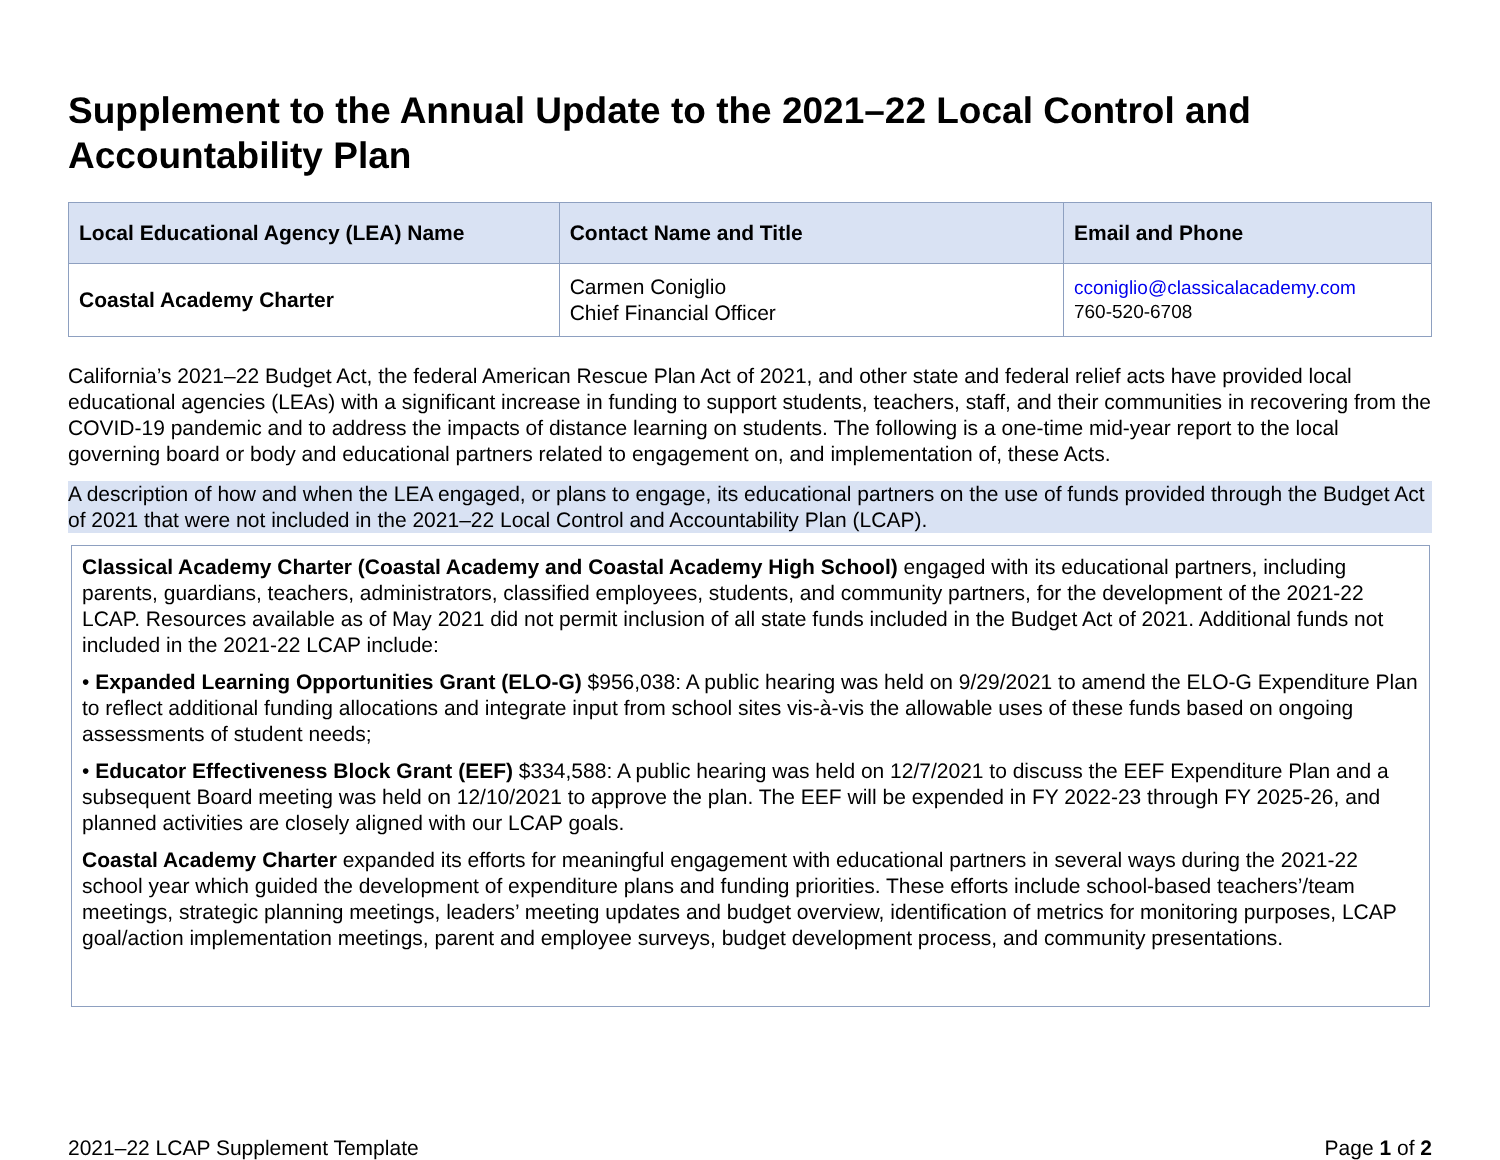Supplement to the Annual Update to the 2021–22 Local Control and Accountability Plan
| Local Educational Agency (LEA) Name | Contact Name and Title | Email and Phone |
| --- | --- | --- |
| Coastal Academy Charter | Carmen Coniglio Chief Financial Officer | cconiglio@classicalacademy.com 760-520-6708 |
California’s 2021–22 Budget Act, the federal American Rescue Plan Act of 2021, and other state and federal relief acts have provided local educational agencies (LEAs) with a significant increase in funding to support students, teachers, staff, and their communities in recovering from the COVID-19 pandemic and to address the impacts of distance learning on students. The following is a one-time mid-year report to the local governing board or body and educational partners related to engagement on, and implementation of, these Acts.
A description of how and when the LEA engaged, or plans to engage, its educational partners on the use of funds provided through the Budget Act of 2021 that were not included in the 2021–22 Local Control and Accountability Plan (LCAP).
Classical Academy Charter (Coastal Academy and Coastal Academy High School) engaged with its educational partners, including parents, guardians, teachers, administrators, classified employees, students, and community partners, for the development of the 2021-22 LCAP. Resources available as of May 2021 did not permit inclusion of all state funds included in the Budget Act of 2021. Additional funds not included in the 2021-22 LCAP include:
• Expanded Learning Opportunities Grant (ELO-G) $956,038: A public hearing was held on 9/29/2021 to amend the ELO-G Expenditure Plan to reflect additional funding allocations and integrate input from school sites vis-à-vis the allowable uses of these funds based on ongoing assessments of student needs;
• Educator Effectiveness Block Grant (EEF) $334,588: A public hearing was held on 12/7/2021 to discuss the EEF Expenditure Plan and a subsequent Board meeting was held on 12/10/2021 to approve the plan. The EEF will be expended in FY 2022-23 through FY 2025-26, and planned activities are closely aligned with our LCAP goals.
Coastal Academy Charter expanded its efforts for meaningful engagement with educational partners in several ways during the 2021-22 school year which guided the development of expenditure plans and funding priorities. These efforts include school-based teachers’/team meetings, strategic planning meetings, leaders’ meeting updates and budget overview, identification of metrics for monitoring purposes, LCAP goal/action implementation meetings, parent and employee surveys, budget development process, and community presentations.
2021–22 LCAP Supplement Template Page 1 of 2